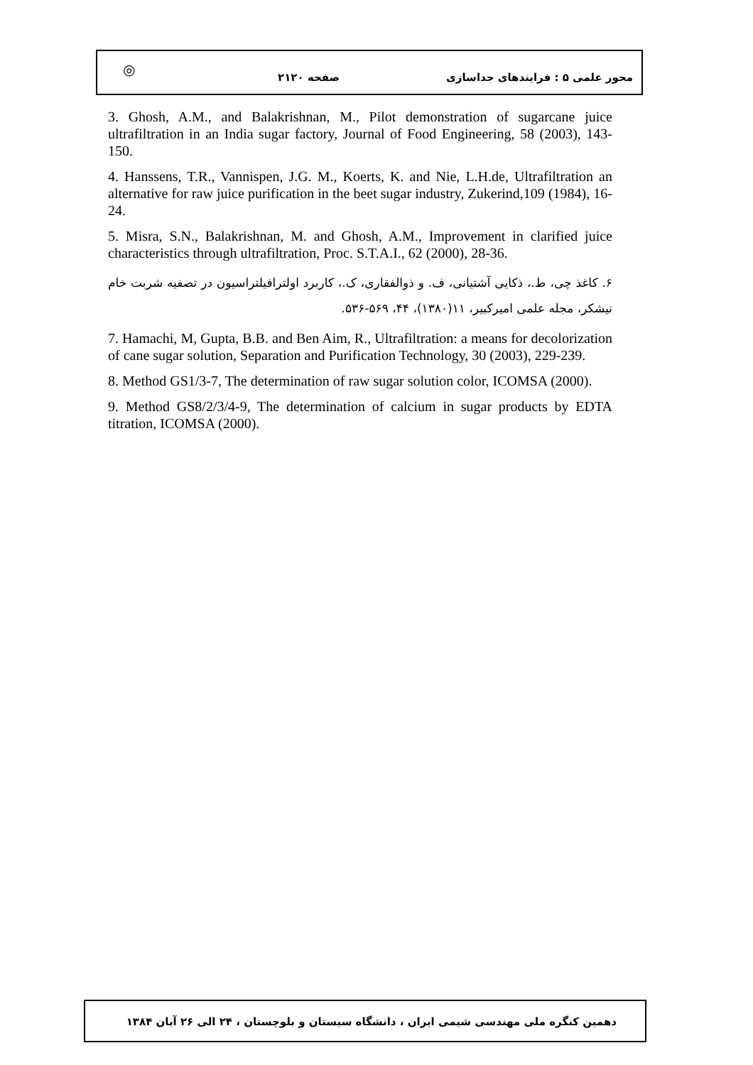◎
محور علمی ۵ : فرایندهای جداسازی صفحه ۲۱۲۰
3. Ghosh, A.M., and Balakrishnan, M., Pilot demonstration of sugarcane juice ultrafiltration in an India sugar factory, Journal of Food Engineering, 58 (2003), 143-150.
4. Hanssens, T.R., Vannispen, J.G. M., Koerts, K. and Nie, L.H.de, Ultrafiltration an alternative for raw juice purification in the beet sugar industry, Zukerind,109 (1984), 16-24.
5. Misra, S.N., Balakrishnan, M. and Ghosh, A.M., Improvement in clarified juice characteristics through ultrafiltration, Proc. S.T.A.I., 62 (2000), 28-36.
۶. کاغذ چی، ط.، ذکایی آشتیانی، ف. و ذوالفقاری، ک.، کاربرد اولترافیلتراسیون در تصفیه شربت خام نیشکر، مجله علمی امیرکبیر، ۱۱(۱۳۸۰)، ۴۴، ۵۶۹-۵۳۶.
7. Hamachi, M, Gupta, B.B. and Ben Aim, R., Ultrafiltration: a means for decolorization of cane sugar solution, Separation and Purification Technology, 30 (2003), 229-239.
8. Method GS1/3-7, The determination of raw sugar solution color, ICOMSA (2000).
9. Method GS8/2/3/4-9, The determination of calcium in sugar products by EDTA titration, ICOMSA (2000).
دهمین کنگره ملی مهندسی شیمی ایران ، دانشگاه سیستان و بلوچستان ، ۲۴ الی ۲۶ آبان ۱۳۸۴